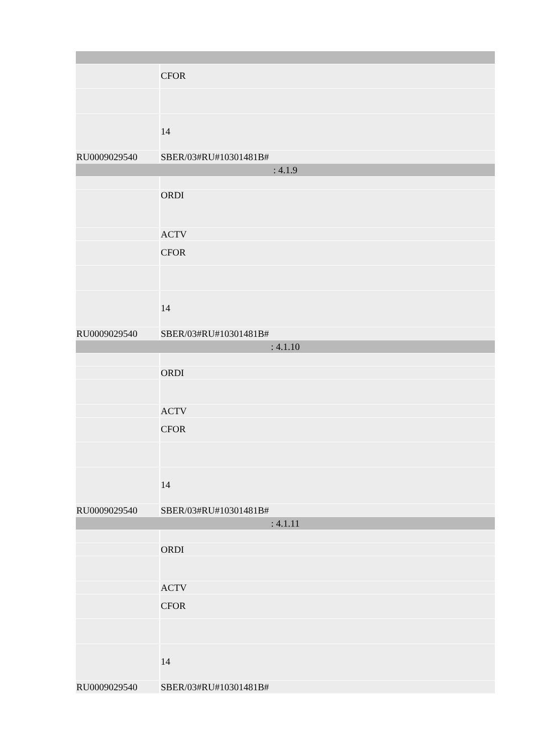| | CFOR |
| | 14 |
| RU0009029540 | SBER/03#RU#10301481B# |
| : 4.1.9 | |
| | ORDI |
| | ACTV |
| | CFOR |
| | 14 |
| RU0009029540 | SBER/03#RU#10301481B# |
| : 4.1.10 | |
| | ORDI |
| | ACTV |
| | CFOR |
| | 14 |
| RU0009029540 | SBER/03#RU#10301481B# |
| : 4.1.11 | |
| | ORDI |
| | ACTV |
| | CFOR |
| | 14 |
| RU0009029540 | SBER/03#RU#10301481B# |